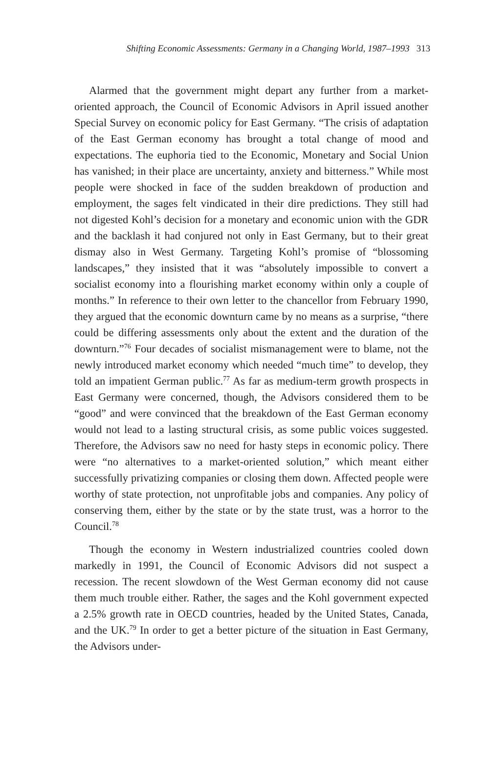Shifting Economic Assessments: Germany in a Changing World, 1987–1993 313
Alarmed that the government might depart any further from a market-oriented approach, the Council of Economic Advisors in April issued another Special Survey on economic policy for East Germany. “The crisis of adaptation of the East German economy has brought a total change of mood and expectations. The euphoria tied to the Economic, Monetary and Social Union has vanished; in their place are uncertainty, anxiety and bitterness.” While most people were shocked in face of the sudden breakdown of production and employment, the sages felt vindicated in their dire predictions. They still had not digested Kohl’s decision for a monetary and economic union with the GDR and the backlash it had conjured not only in East Germany, but to their great dismay also in West Germany. Targeting Kohl’s promise of “blossoming landscapes,” they insisted that it was “absolutely impossible to convert a socialist economy into a flourishing market economy within only a couple of months.” In reference to their own letter to the chancellor from February 1990, they argued that the economic downturn came by no means as a surprise, “there could be differing assessments only about the extent and the duration of the downturn.”<sup>76</sup> Four decades of socialist mismanagement were to blame, not the newly introduced market economy which needed “much time” to develop, they told an impatient German public.<sup>77</sup> As far as medium-term growth prospects in East Germany were concerned, though, the Advisors considered them to be “good” and were convinced that the breakdown of the East German economy would not lead to a lasting structural crisis, as some public voices suggested. Therefore, the Advisors saw no need for hasty steps in economic policy. There were “no alternatives to a market-oriented solution,” which meant either successfully privatizing companies or closing them down. Affected people were worthy of state protection, not unprofitable jobs and companies. Any policy of conserving them, either by the state or by the state trust, was a horror to the Council.<sup>78</sup>
Though the economy in Western industrialized countries cooled down markedly in 1991, the Council of Economic Advisors did not suspect a recession. The recent slowdown of the West German economy did not cause them much trouble either. Rather, the sages and the Kohl government expected a 2.5% growth rate in OECD countries, headed by the United States, Canada, and the UK.<sup>79</sup> In order to get a better picture of the situation in East Germany, the Advisors under-